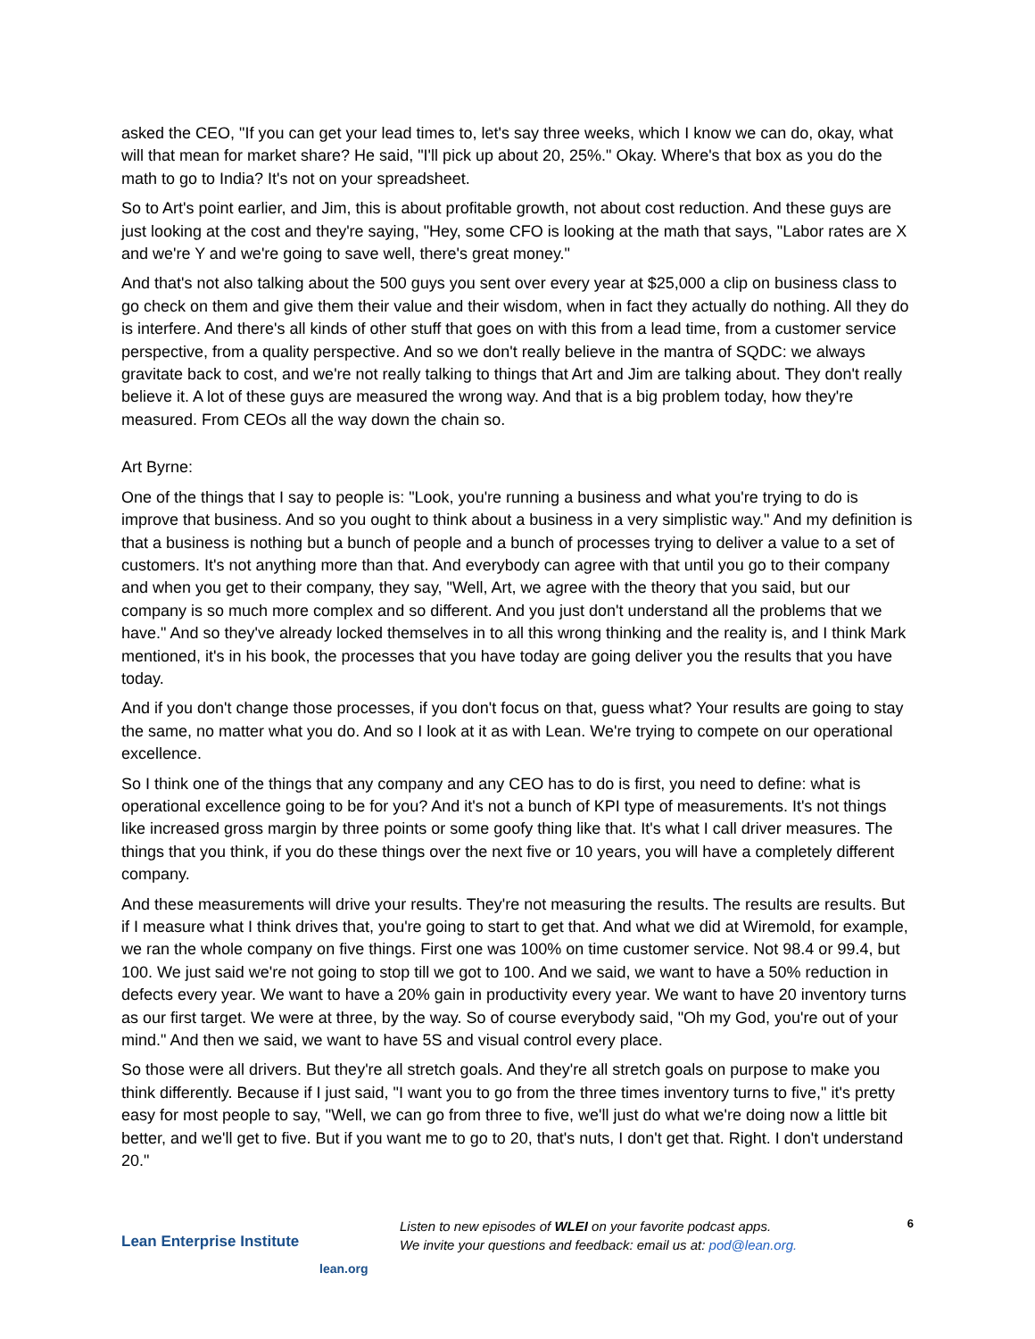asked the CEO, "If you can get your lead times to, let's say three weeks, which I know we can do, okay, what will that mean for market share? He said, "I'll pick up about 20, 25%." Okay. Where's that box as you do the math to go to India? It's not on your spreadsheet.
So to Art's point earlier, and Jim, this is about profitable growth, not about cost reduction. And these guys are just looking at the cost and they're saying, "Hey, some CFO is looking at the math that says, "Labor rates are X and we're Y and we're going to save well, there's great money."
And that's not also talking about the 500 guys you sent over every year at $25,000 a clip on business class to go check on them and give them their value and their wisdom, when in fact they actually do nothing. All they do is interfere. And there's all kinds of other stuff that goes on with this from a lead time, from a customer service perspective, from a quality perspective. And so we don't really believe in the mantra of SQDC: we always gravitate back to cost, and we're not really talking to things that Art and Jim are talking about. They don't really believe it. A lot of these guys are measured the wrong way. And that is a big problem today, how they're measured. From CEOs all the way down the chain so.
Art Byrne:
One of the things that I say to people is: "Look, you're running a business and what you're trying to do is improve that business. And so you ought to think about a business in a very simplistic way." And my definition is that a business is nothing but a bunch of people and a bunch of processes trying to deliver a value to a set of customers. It's not anything more than that. And everybody can agree with that until you go to their company and when you get to their company, they say, "Well, Art, we agree with the theory that you said, but our company is so much more complex and so different. And you just don't understand all the problems that we have." And so they've already locked themselves in to all this wrong thinking and the reality is, and I think Mark mentioned, it's in his book, the processes that you have today are going deliver you the results that you have today.
And if you don't change those processes, if you don't focus on that, guess what? Your results are going to stay the same, no matter what you do. And so I look at it as with Lean. We're trying to compete on our operational excellence.
So I think one of the things that any company and any CEO has to do is first, you need to define: what is operational excellence going to be for you? And it's not a bunch of KPI type of measurements. It's not things like increased gross margin by three points or some goofy thing like that. It's what I call driver measures. The things that you think, if you do these things over the next five or 10 years, you will have a completely different company.
And these measurements will drive your results. They're not measuring the results. The results are results. But if I measure what I think drives that, you're going to start to get that. And what we did at Wiremold, for example, we ran the whole company on five things. First one was 100% on time customer service. Not 98.4 or 99.4, but 100. We just said we're not going to stop till we got to 100. And we said, we want to have a 50% reduction in defects every year. We want to have a 20% gain in productivity every year. We want to have 20 inventory turns as our first target. We were at three, by the way. So of course everybody said, "Oh my God, you're out of your mind." And then we said, we want to have 5S and visual control every place.
So those were all drivers. But they're all stretch goals. And they're all stretch goals on purpose to make you think differently. Because if I just said, "I want you to go from the three times inventory turns to five," it's pretty easy for most people to say, "Well, we can go from three to five, we'll just do what we're doing now a little bit better, and we'll get to five. But if you want me to go to 20, that's nuts, I don't get that. Right. I don't understand 20."
Lean Enterprise Institute
lean.org
Listen to new episodes of WLEI on your favorite podcast apps.
We invite your questions and feedback: email us at: pod@lean.org.
6